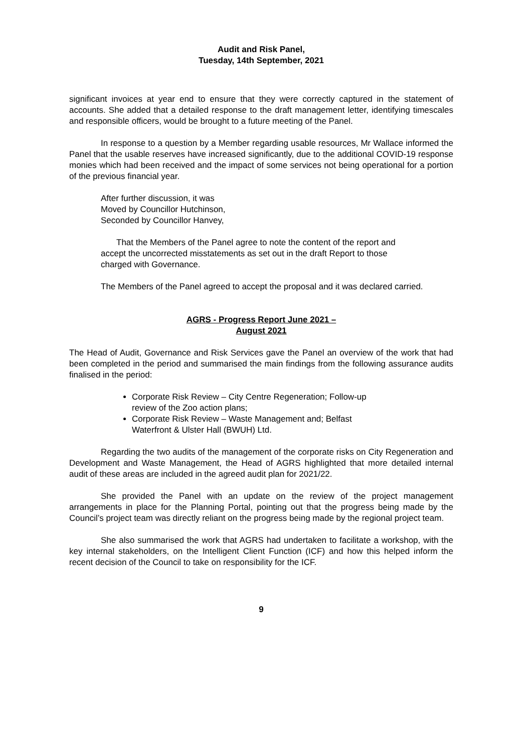Audit and Risk Panel,
Tuesday, 14th September, 2021
significant invoices at year end to ensure that they were correctly captured in the statement of accounts. She added that a detailed response to the draft management letter, identifying timescales and responsible officers, would be brought to a future meeting of the Panel.
In response to a question by a Member regarding usable resources, Mr Wallace informed the Panel that the usable reserves have increased significantly, due to the additional COVID-19 response monies which had been received and the impact of some services not being operational for a portion of the previous financial year.
After further discussion, it was
Moved by Councillor Hutchinson,
Seconded by Councillor Hanvey,
That the Members of the Panel agree to note the content of the report and accept the uncorrected misstatements as set out in the draft Report to those charged with Governance.
The Members of the Panel agreed to accept the proposal and it was declared carried.
AGRS - Progress Report June 2021 –
August 2021
The Head of Audit, Governance and Risk Services gave the Panel an overview of the work that had been completed in the period and summarised the main findings from the following assurance audits finalised in the period:
Corporate Risk Review – City Centre Regeneration; Follow-up review of the Zoo action plans;
Corporate Risk Review – Waste Management and; Belfast Waterfront & Ulster Hall (BWUH) Ltd.
Regarding the two audits of the management of the corporate risks on City Regeneration and Development and Waste Management, the Head of AGRS highlighted that more detailed internal audit of these areas are included in the agreed audit plan for 2021/22.
She provided the Panel with an update on the review of the project management arrangements in place for the Planning Portal, pointing out that the progress being made by the Council’s project team was directly reliant on the progress being made by the regional project team.
She also summarised the work that AGRS had undertaken to facilitate a workshop, with the key internal stakeholders, on the Intelligent Client Function (ICF) and how this helped inform the recent decision of the Council to take on responsibility for the ICF.
9